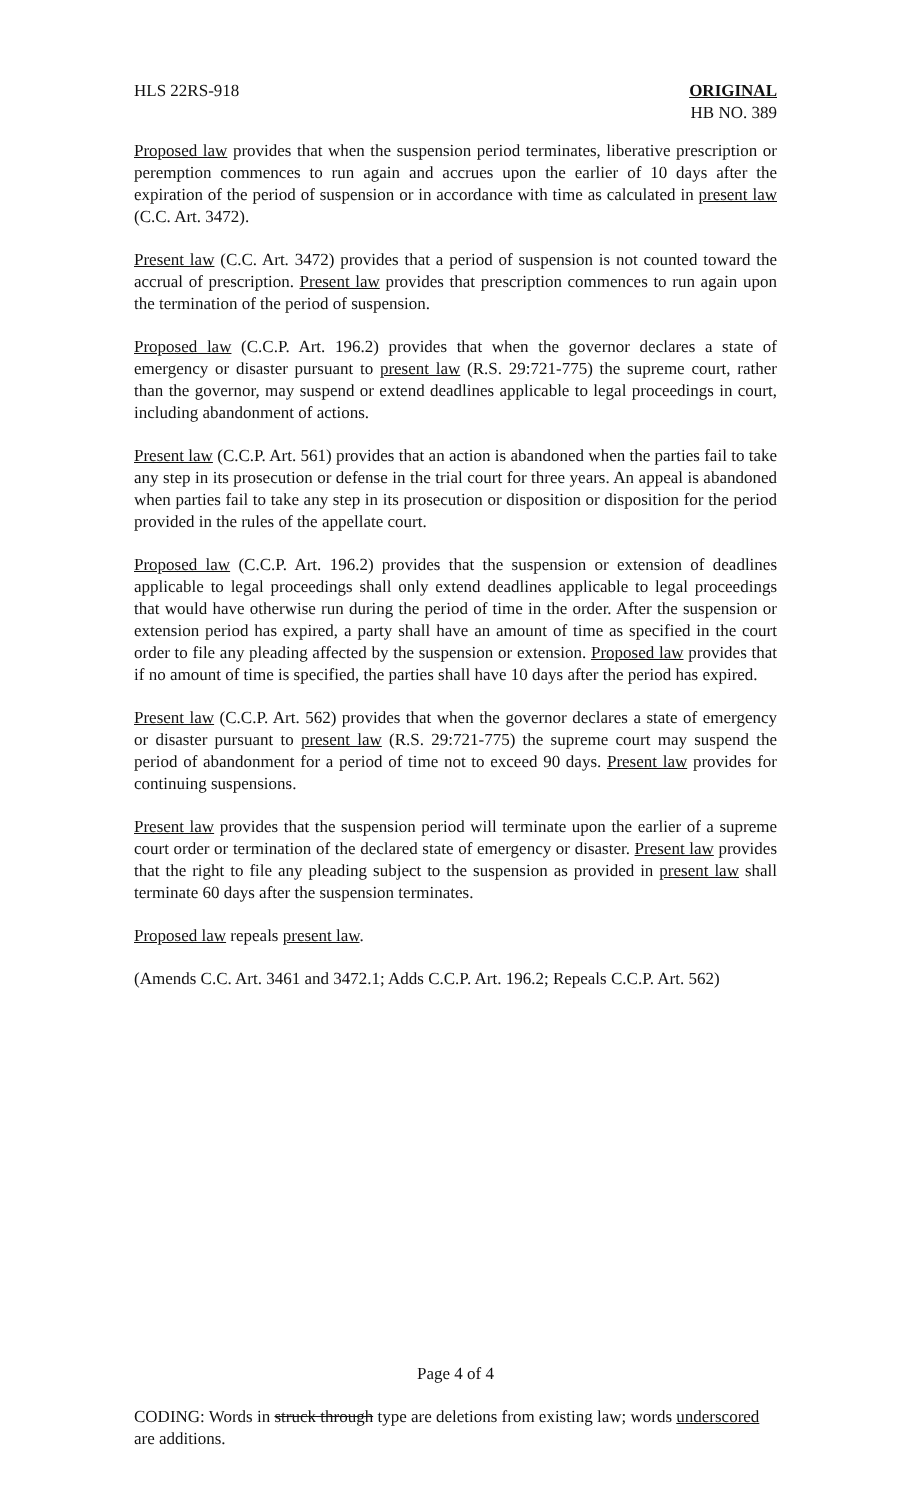HLS 22RS-918 ORIGINAL
HB NO. 389
Proposed law provides that when the suspension period terminates, liberative prescription or peremption commences to run again and accrues upon the earlier of 10 days after the expiration of the period of suspension or in accordance with time as calculated in present law (C.C. Art. 3472).
Present law (C.C. Art. 3472) provides that a period of suspension is not counted toward the accrual of prescription. Present law provides that prescription commences to run again upon the termination of the period of suspension.
Proposed law (C.C.P. Art. 196.2) provides that when the governor declares a state of emergency or disaster pursuant to present law (R.S. 29:721-775) the supreme court, rather than the governor, may suspend or extend deadlines applicable to legal proceedings in court, including abandonment of actions.
Present law (C.C.P. Art. 561) provides that an action is abandoned when the parties fail to take any step in its prosecution or defense in the trial court for three years. An appeal is abandoned when parties fail to take any step in its prosecution or disposition or disposition for the period provided in the rules of the appellate court.
Proposed law (C.C.P. Art. 196.2) provides that the suspension or extension of deadlines applicable to legal proceedings shall only extend deadlines applicable to legal proceedings that would have otherwise run during the period of time in the order. After the suspension or extension period has expired, a party shall have an amount of time as specified in the court order to file any pleading affected by the suspension or extension. Proposed law provides that if no amount of time is specified, the parties shall have 10 days after the period has expired.
Present law (C.C.P. Art. 562) provides that when the governor declares a state of emergency or disaster pursuant to present law (R.S. 29:721-775) the supreme court may suspend the period of abandonment for a period of time not to exceed 90 days. Present law provides for continuing suspensions.
Present law provides that the suspension period will terminate upon the earlier of a supreme court order or termination of the declared state of emergency or disaster. Present law provides that the right to file any pleading subject to the suspension as provided in present law shall terminate 60 days after the suspension terminates.
Proposed law repeals present law.
(Amends C.C. Art. 3461 and 3472.1; Adds C.C.P. Art. 196.2; Repeals C.C.P. Art. 562)
Page 4 of 4
CODING: Words in struck through type are deletions from existing law; words underscored are additions.